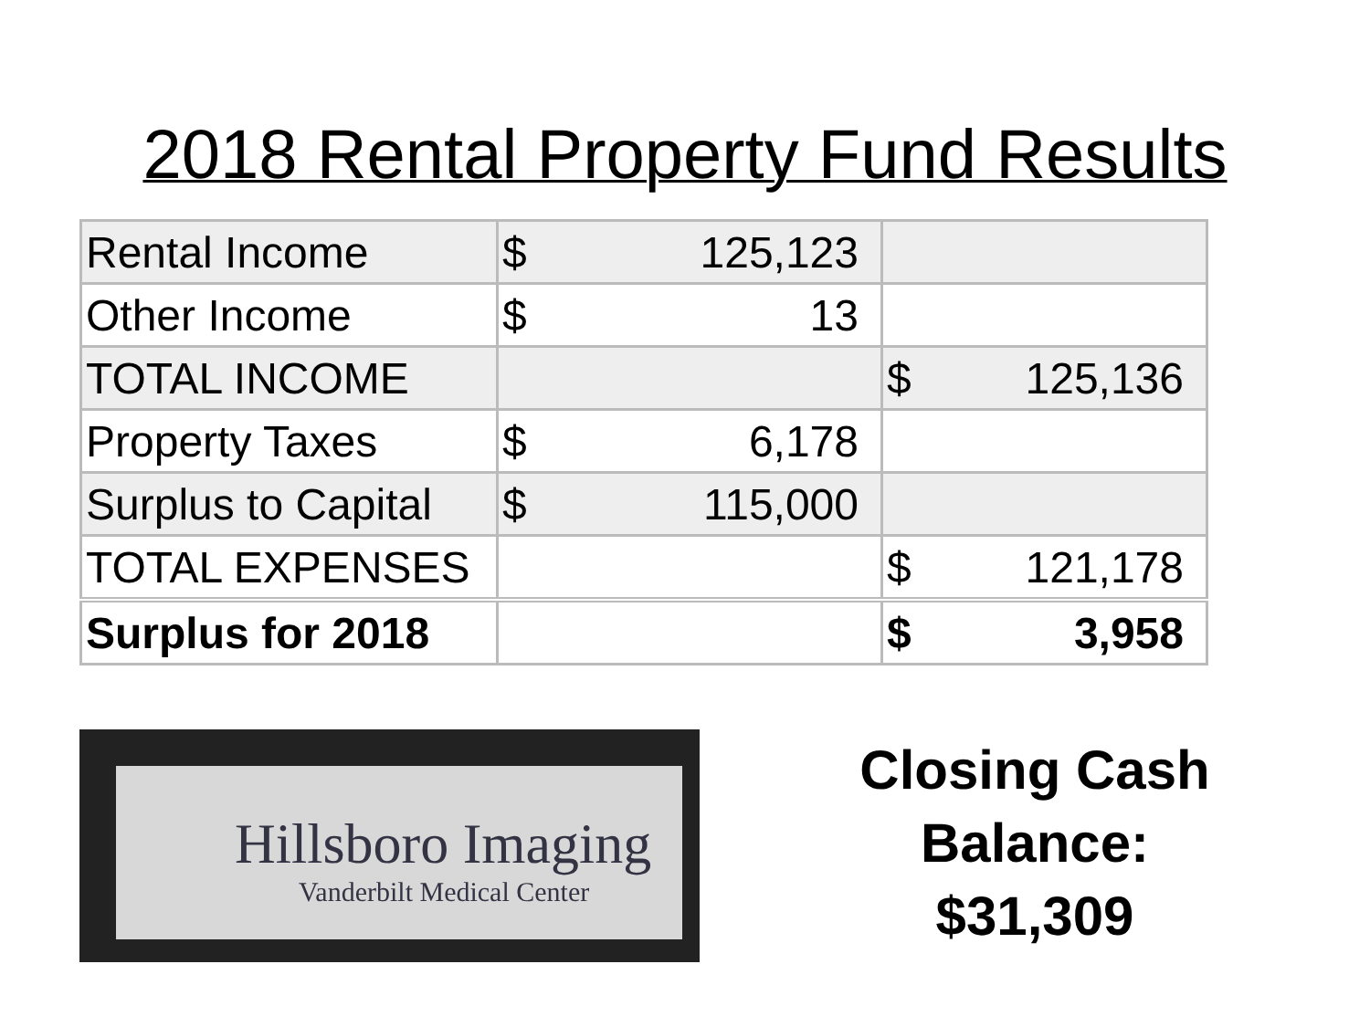2018 Rental Property Fund Results
| Rental Income | $ 125,123 | |
| Other Income | $ 13 | |
| TOTAL INCOME | | $ 125,136 |
| Property Taxes | $ 6,178 | |
| Surplus to Capital | $ 115,000 | |
| TOTAL EXPENSES | | $ 121,178 |
| Surplus for 2018 | | $ 3,958 |
Hillsboro Imaging
Vanderbilt Medical Center
Closing Cash
Balance:
$31,309